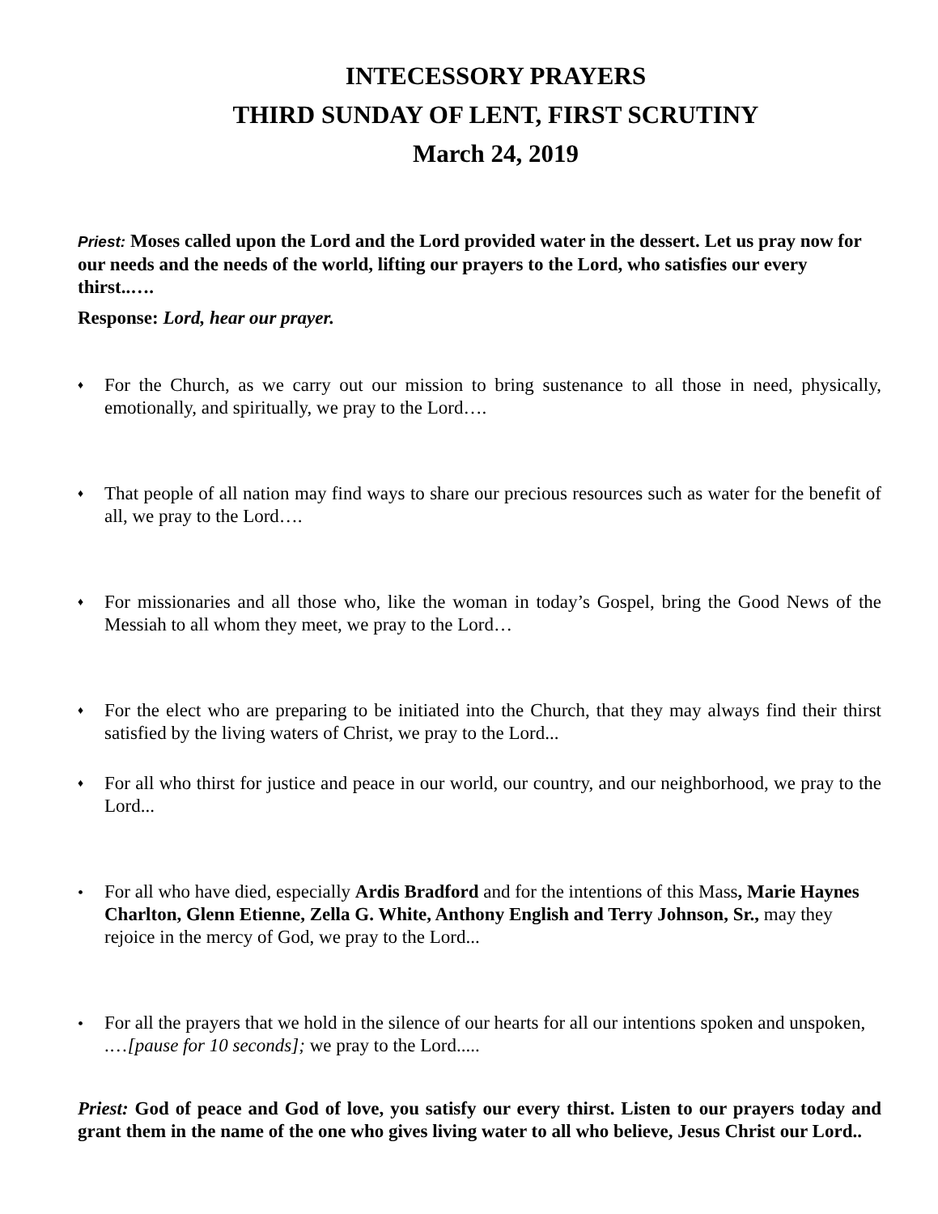INTECESSORY PRAYERS
THIRD SUNDAY OF LENT, FIRST SCRUTINY
March 24, 2019
Priest: Moses called upon the Lord and the Lord provided water in the dessert. Let us pray now for our needs and the needs of the world, lifting our prayers to the Lord, who satisfies our every thirst..….
Response: Lord, hear our prayer.
♦ For the Church, as we carry out our mission to bring sustenance to all those in need, physically, emotionally, and spiritually, we pray to the Lord….
♦ That people of all nation may find ways to share our precious resources such as water for the benefit of all, we pray to the Lord….
♦ For missionaries and all those who, like the woman in today’s Gospel, bring the Good News of the Messiah to all whom they meet, we pray to the Lord…
♦ For the elect who are preparing to be initiated into the Church, that they may always find their thirst satisfied by the living waters of Christ, we pray to the Lord...
♦ For all who thirst for justice and peace in our world, our country, and our neighborhood, we pray to the Lord...
• For all who have died, especially Ardis Bradford and for the intentions of this Mass, Marie Haynes Charlton, Glenn Etienne, Zella G. White, Anthony English and Terry Johnson, Sr., may they rejoice in the mercy of God, we pray to the Lord...
• For all the prayers that we hold in the silence of our hearts for all our intentions spoken and unspoken, .…[pause for 10 seconds]; we pray to the Lord.....
Priest: God of peace and God of love, you satisfy our every thirst. Listen to our prayers today and grant them in the name of the one who gives living water to all who believe, Jesus Christ our Lord..